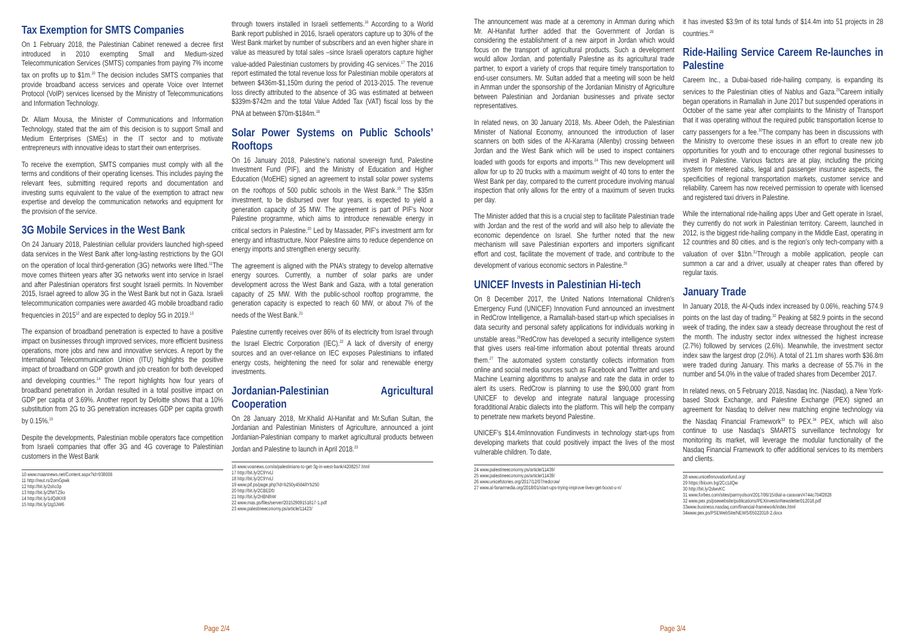Tax Exemption for SMTS Companies
On 1 February 2018, the Palestinian Cabinet renewed a decree first introduced in 2010 exempting Small and Medium-sized Telecommunication Services (SMTS) companies from paying 7% income tax on profits up to $1m.<sup>10</sup> The decision includes SMTS companies that provide broadband access services and operate Voice over Internet Protocol (VoIP) services licensed by the Ministry of Telecommunications and Information Technology.
Dr. Allam Mousa, the Minister of Communications and Information Technology, stated that the aim of this decision is to support Small and Medium Enterprises (SMEs) in the IT sector and to motivate entrepreneurs with innovative ideas to start their own enterprises.
To receive the exemption, SMTS companies must comply with all the terms and conditions of their operating licenses. This includes paying the relevant fees, submitting required reports and documentation and investing sums equivalent to the value of the exemption to attract new expertise and develop the communication networks and equipment for the provision of the service.
3G Mobile Services in the West Bank
On 24 January 2018, Palestinian cellular providers launched high-speed data services in the West Bank after long-lasting restrictions by the GOI on the operation of local third-generation (3G) networks were lifted.<sup>11</sup>The move comes thirteen years after 3G networks went into service in Israel and after Palestinian operators first sought Israeli permits. In November 2015, Israel agreed to allow 3G in the West Bank but not in Gaza. Israeli telecommunication companies were awarded 4G mobile broadband radio frequencies in 2015<sup>12</sup> and are expected to deploy 5G in 2019.<sup>13</sup>
The expansion of broadband penetration is expected to have a positive impact on businesses through improved services, more efficient business operations, more jobs and new and innovative services. A report by the International Telecommunication Union (ITU) highlights the positive impact of broadband on GDP growth and job creation for both developed and developing countries.<sup>14</sup> The report highlights how four years of broadband penetration in Jordan resulted in a total positive impact on GDP per capita of 3.69%. Another report by Deloitte shows that a 10% substitution from 2G to 3G penetration increases GDP per capita growth by 0.15%.<sup>15</sup>
Despite the developments, Palestinian mobile operators face competition from Israeli companies that offer 3G and 4G coverage to Palestinian customers in the West Bank
10 www.maannews.net/Content.aspx?id=938006
11 http://reut.rs/2omGpwk
12 http://bit.ly/2sIIo3p
13 http://bit.ly/2fWTZ9o
14 http://bit.ly/1dQdKX8
15 http://bit.ly/1tg3JW6
through towers installed in Israeli settlements.<sup>16</sup> According to a World Bank report published in 2016, Israeli operators capture up to 30% of the West Bank market by number of subscribers and an even higher share in value as measured by total sales –since Israeli operators capture higher value-added Palestinian customers by providing 4G services.<sup>17</sup> The 2016 report estimated the total revenue loss for Palestinian mobile operators at between $436m-$1,150m during the period of 2013-2015. The revenue loss directly attributed to the absence of 3G was estimated at between $339m-$742m and the total Value Added Tax (VAT) fiscal loss by the PNA at between $70m-$184m.<sup>18</sup>
Solar Power Systems on Public Schools’ Rooftops
On 16 January 2018, Palestine’s national sovereign fund, Palestine Investment Fund (PIF), and the Ministry of Education and Higher Education (MoEHE) signed an agreement to install solar power systems on the rooftops of 500 public schools in the West Bank.<sup>19</sup> The $35m investment, to be disbursed over four years, is expected to yield a generation capacity of 35 MW. The agreement is part of PIF’s Noor Palestine programme, which aims to introduce renewable energy in critical sectors in Palestine.<sup>20</sup> Led by Massader, PIF’s investment arm for energy and infrastructure, Noor Palestine aims to reduce dependence on energy imports and strengthen energy security.
The agreement is aligned with the PNA’s strategy to develop alternative energy sources. Currently, a number of solar parks are under development across the West Bank and Gaza, with a total generation capacity of 25 MW. With the public-school rooftop programme, the generation capacity is expected to reach 60 MW, or about 7% of the needs of the West Bank.<sup>21</sup>
Palestine currently receives over 86% of its electricity from Israel through the Israel Electric Corporation (IEC).<sup>22</sup> A lack of diversity of energy sources and an over-reliance on IEC exposes Palestinians to inflated energy costs, heightening the need for solar and renewable energy investments.
Jordanian-Palestinian Agricultural Cooperation
On 28 January 2018, Mr.Khalid Al-Hanifat and Mr.Sufian Sultan, the Jordanian and Palestinian Ministers of Agriculture, announced a joint Jordanian-Palestinian company to market agricultural products between Jordan and Palestine to launch in April 2018.<sup>23</sup>
16 www.voanews.com/a/palestinians-to-get-3g-in-west-bank/4208257.html
17 http://bit.ly/2C9YvLl
18 http://bit.ly/2C9YvLl
19 www.pif.ps/page.php?id=b250y45648Yb250
20 http://bit.ly/2CBEDfz
21 http://bit.ly/2HBNlhW
22 www.mas.ps/files/server/20152909151817-1.pdf
23 www.palestineeconomy.ps/article/11423/
Page 2/4
The announcement was made at a ceremony in Amman during which Mr. Al-Hanifat further added that the Government of Jordan is considering the establishment of a new airport in Jordan which would focus on the transport of agricultural products. Such a development would allow Jordan, and potentially Palestine as its agricultural trade partner, to export a variety of crops that require timely transportation to end-user consumers. Mr. Sultan added that a meeting will soon be held in Amman under the sponsorship of the Jordanian Ministry of Agriculture between Palestinian and Jordanian businesses and private sector representatives.
In related news, on 30 January 2018, Ms. Abeer Odeh, the Palestinian Minister of National Economy, announced the introduction of laser scanners on both sides of the Al-Karama (Allenby) crossing between Jordan and the West Bank which will be used to inspect containers loaded with goods for exports and imports.<sup>24</sup> This new development will allow for up to 20 trucks with a maximum weight of 40 tons to enter the West Bank per day, compared to the current procedure involving manual inspection that only allows for the entry of a maximum of seven trucks per day.
The Minister added that this is a crucial step to facilitate Palestinian trade with Jordan and the rest of the world and will also help to alleviate the economic dependence on Israel. She further noted that the new mechanism will save Palestinian exporters and importers significant effort and cost, facilitate the movement of trade, and contribute to the development of various economic sectors in Palestine.<sup>25</sup>
UNICEF Invests in Palestinian Hi-tech
On 8 December 2017, the United Nations International Children’s Emergency Fund (UNICEF) Innovation Fund announced an investment in RedCrow Intelligence, a Ramallah-based start-up which specialises in data security and personal safety applications for individuals working in unstable areas.<sup>26</sup>RedCrow has developed a security intelligence system that gives users real-time information about potential threats around them.<sup>27</sup> The automated system constantly collects information from online and social media sources such as Facebook and Twitter and uses Machine Learning algorithms to analyse and rate the data in order to alert its users. RedCrow is planning to use the $90,000 grant from UNICEF to develop and integrate natural language processing foradditional Arabic dialects into the platform. This will help the company to penetrate new markets beyond Palestine.
UNICEF’s $14.4mInnovation Fundinvests in technology start-ups from developing markets that could positively impact the lives of the most vulnerable children. To date,
24 www.palestineeconomy.ps/article/11439/
25 www.palestineeconomy.ps/article/11439/
26 www.unicefstories.org/2017/12/07/redcrow/
27 www.al-fanarmedia.org/2018/01/start-ups-trying-improve-lives-get-boost-u-n/
it has invested $3.9m of its total funds of $14.4m into 51 projects in 28 countries.<sup>28</sup>
Ride-Hailing Service Careem Re-launches in Palestine
Careem Inc., a Dubai-based ride-hailing company, is expanding its services to the Palestinian cities of Nablus and Gaza.<sup>29</sup>Careem initially began operations in Ramallah in June 2017 but suspended operations in October of the same year after complaints to the Ministry of Transport that it was operating without the required public transportation license to carry passengers for a fee.<sup>30</sup>The company has been in discussions with the Ministry to overcome these issues in an effort to create new job opportunities for youth and to encourage other regional businesses to invest in Palestine. Various factors are at play, including the pricing system for metered cabs, legal and passenger insurance aspects, the specificities of regional transportation markets, customer service and reliability. Careem has now received permission to operate with licensed and registered taxi drivers in Palestine.
While the international ride-hailing apps Uber and Gett operate in Israel, they currently do not work in Palestinian territory. Careem, launched in 2012, is the biggest ride-hailing company in the Middle East, operating in 12 countries and 80 cities, and is the region’s only tech-company with a valuation of over $1bn.<sup>31</sup>Through a mobile application, people can summon a car and a driver, usually at cheaper rates than offered by regular taxis.
January Trade
In January 2018, the Al-Quds index increased by 0.06%, reaching 574.9 points on the last day of trading.<sup>32</sup> Peaking at 582.9 points in the second week of trading, the index saw a steady decrease throughout the rest of the month. The industry sector index witnessed the highest increase (2.7%) followed by services (2.6%). Meanwhile, the investment sector index saw the largest drop (2.0%). A total of 21.1m shares worth $36.8m were traded during January. This marks a decrease of 55.7% in the number and 54.0% in the value of traded shares from December 2017.
In related news, on 5 February 2018, Nasdaq Inc. (Nasdaq), a New York-based Stock Exchange, and Palestine Exchange (PEX) signed an agreement for Nasdaq to deliver new matching engine technology via the Nasdaq Financial Framework<sup>33</sup> to PEX.<sup>34</sup> PEX, which will also continue to use Nasdaq’s SMARTS surveillance technology for monitoring its market, will leverage the modular functionality of the Nasdaq Financial Framework to offer additional services to its members and clients.
28 www.unicefinnovationfund.org/
29 https://bloom.bg/2Cc1dQw
30 http://bit.ly/2slwvKC
31 www.forbes.com/sites/parmyolson/2017/06/15/dial-a-caravan/#744c704f2828
32 www.pex.ps/psewebsite/publications/PEXinvestorNewsletter012018.pdf
33www.business.nasdaq.com/financial-framework/index.html
34www.pex.ps/PSEWebSite/NEWS/05022018-2.docx
Page 3/4